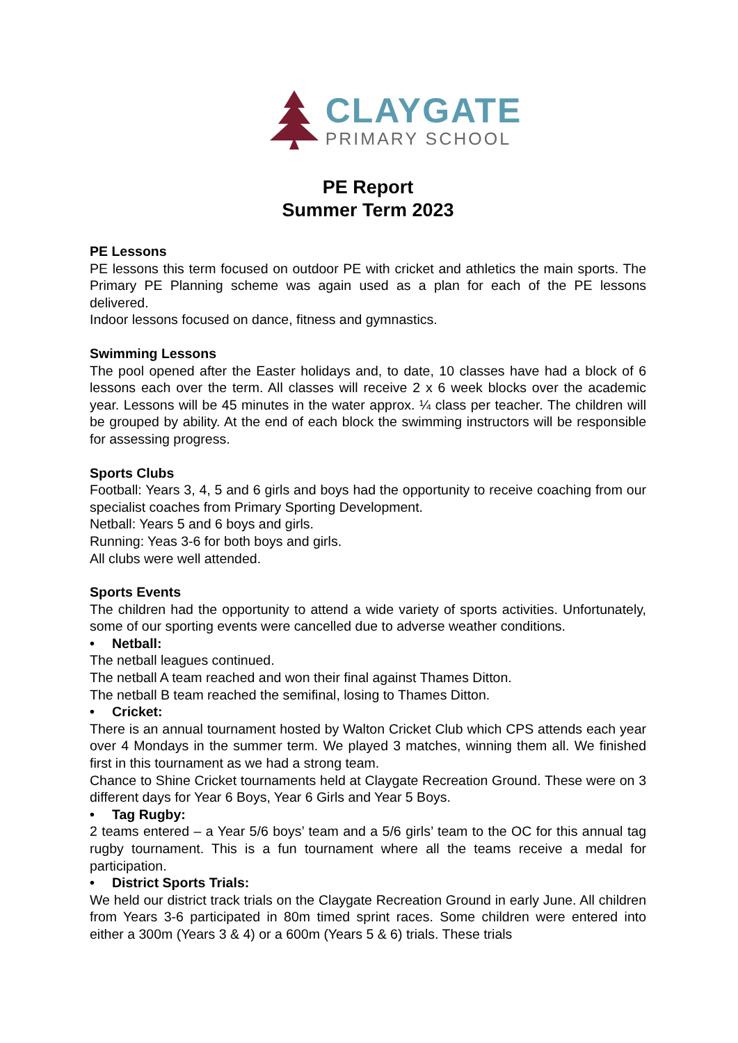CLAYGATE
PRIMARY SCHOOL
PE Report
Summer Term 2023
PE Lessons
PE lessons this term focused on outdoor PE with cricket and athletics the main sports. The Primary PE Planning scheme was again used as a plan for each of the PE lessons delivered.
Indoor lessons focused on dance, fitness and gymnastics.
Swimming Lessons
The pool opened after the Easter holidays and, to date, 10 classes have had a block of 6 lessons each over the term. All classes will receive 2 x 6 week blocks over the academic year. Lessons will be 45 minutes in the water approx. ¼ class per teacher. The children will be grouped by ability. At the end of each block the swimming instructors will be responsible for assessing progress.
Sports Clubs
Football: Years 3, 4, 5 and 6 girls and boys had the opportunity to receive coaching from our specialist coaches from Primary Sporting Development.
Netball: Years 5 and 6 boys and girls.
Running: Yeas 3-6 for both boys and girls.
All clubs were well attended.
Sports Events
The children had the opportunity to attend a wide variety of sports activities. Unfortunately, some of our sporting events were cancelled due to adverse weather conditions.
• Netball:
The netball leagues continued.
The netball A team reached and won their final against Thames Ditton.
The netball B team reached the semifinal, losing to Thames Ditton.
• Cricket:
There is an annual tournament hosted by Walton Cricket Club which CPS attends each year over 4 Mondays in the summer term. We played 3 matches, winning them all. We finished first in this tournament as we had a strong team.
Chance to Shine Cricket tournaments held at Claygate Recreation Ground. These were on 3 different days for Year 6 Boys, Year 6 Girls and Year 5 Boys.
• Tag Rugby:
2 teams entered – a Year 5/6 boys’ team and a 5/6 girls’ team to the OC for this annual tag rugby tournament. This is a fun tournament where all the teams receive a medal for participation.
• District Sports Trials:
We held our district track trials on the Claygate Recreation Ground in early June. All children from Years 3-6 participated in 80m timed sprint races. Some children were entered into either a 300m (Years 3 & 4) or a 600m (Years 5 & 6) trials. These trials